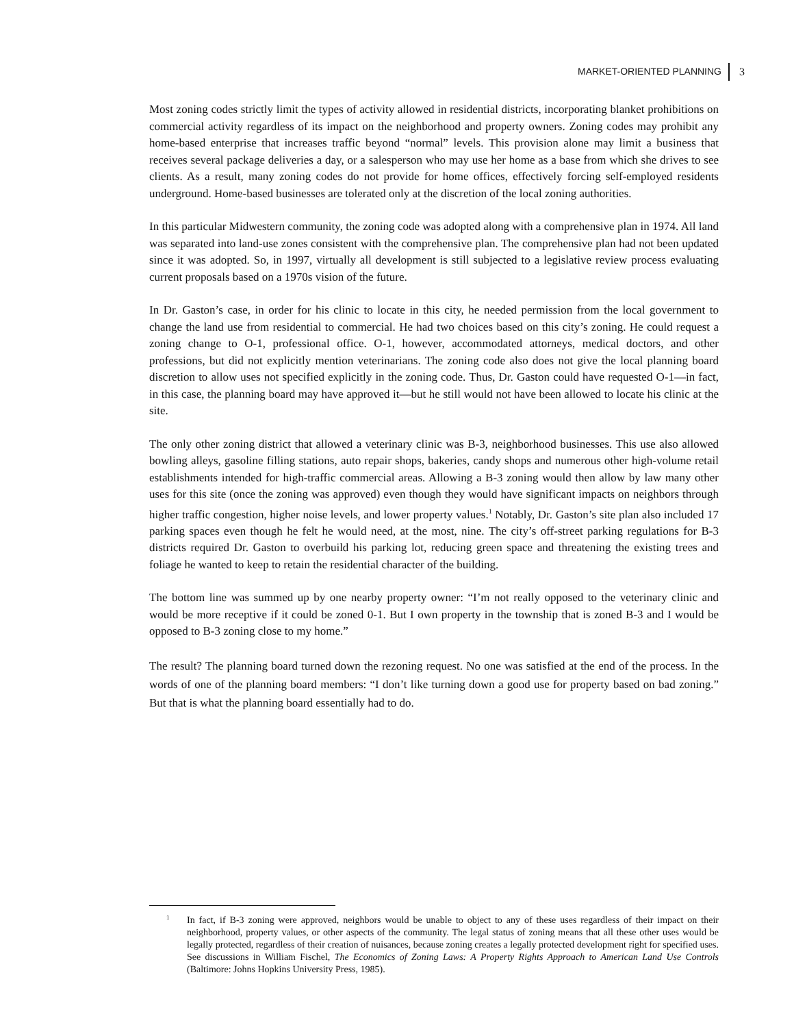MARKET-ORIENTED PLANNING 3
Most zoning codes strictly limit the types of activity allowed in residential districts, incorporating blanket prohibitions on commercial activity regardless of its impact on the neighborhood and property owners. Zoning codes may prohibit any home-based enterprise that increases traffic beyond “normal” levels. This provision alone may limit a business that receives several package deliveries a day, or a salesperson who may use her home as a base from which she drives to see clients. As a result, many zoning codes do not provide for home offices, effectively forcing self-employed residents underground. Home-based businesses are tolerated only at the discretion of the local zoning authorities.
In this particular Midwestern community, the zoning code was adopted along with a comprehensive plan in 1974. All land was separated into land-use zones consistent with the comprehensive plan. The comprehensive plan had not been updated since it was adopted. So, in 1997, virtually all development is still subjected to a legislative review process evaluating current proposals based on a 1970s vision of the future.
In Dr. Gaston’s case, in order for his clinic to locate in this city, he needed permission from the local government to change the land use from residential to commercial. He had two choices based on this city’s zoning. He could request a zoning change to O-1, professional office. O-1, however, accommodated attorneys, medical doctors, and other professions, but did not explicitly mention veterinarians. The zoning code also does not give the local planning board discretion to allow uses not specified explicitly in the zoning code. Thus, Dr. Gaston could have requested O-1—in fact, in this case, the planning board may have approved it—but he still would not have been allowed to locate his clinic at the site.
The only other zoning district that allowed a veterinary clinic was B-3, neighborhood businesses. This use also allowed bowling alleys, gasoline filling stations, auto repair shops, bakeries, candy shops and numerous other high-volume retail establishments intended for high-traffic commercial areas. Allowing a B-3 zoning would then allow by law many other uses for this site (once the zoning was approved) even though they would have significant impacts on neighbors through higher traffic congestion, higher noise levels, and lower property values.<sup>1</sup> Notably, Dr. Gaston’s site plan also included 17 parking spaces even though he felt he would need, at the most, nine. The city’s off-street parking regulations for B-3 districts required Dr. Gaston to overbuild his parking lot, reducing green space and threatening the existing trees and foliage he wanted to keep to retain the residential character of the building.
The bottom line was summed up by one nearby property owner: “I’m not really opposed to the veterinary clinic and would be more receptive if it could be zoned 0-1. But I own property in the township that is zoned B-3 and I would be opposed to B-3 zoning close to my home.”
The result? The planning board turned down the rezoning request. No one was satisfied at the end of the process. In the words of one of the planning board members: “I don’t like turning down a good use for property based on bad zoning.” But that is what the planning board essentially had to do.
<sup>1</sup> In fact, if B-3 zoning were approved, neighbors would be unable to object to any of these uses regardless of their impact on their neighborhood, property values, or other aspects of the community. The legal status of zoning means that all these other uses would be legally protected, regardless of their creation of nuisances, because zoning creates a legally protected development right for specified uses. See discussions in William Fischel, The Economics of Zoning Laws: A Property Rights Approach to American Land Use Controls (Baltimore: Johns Hopkins University Press, 1985).